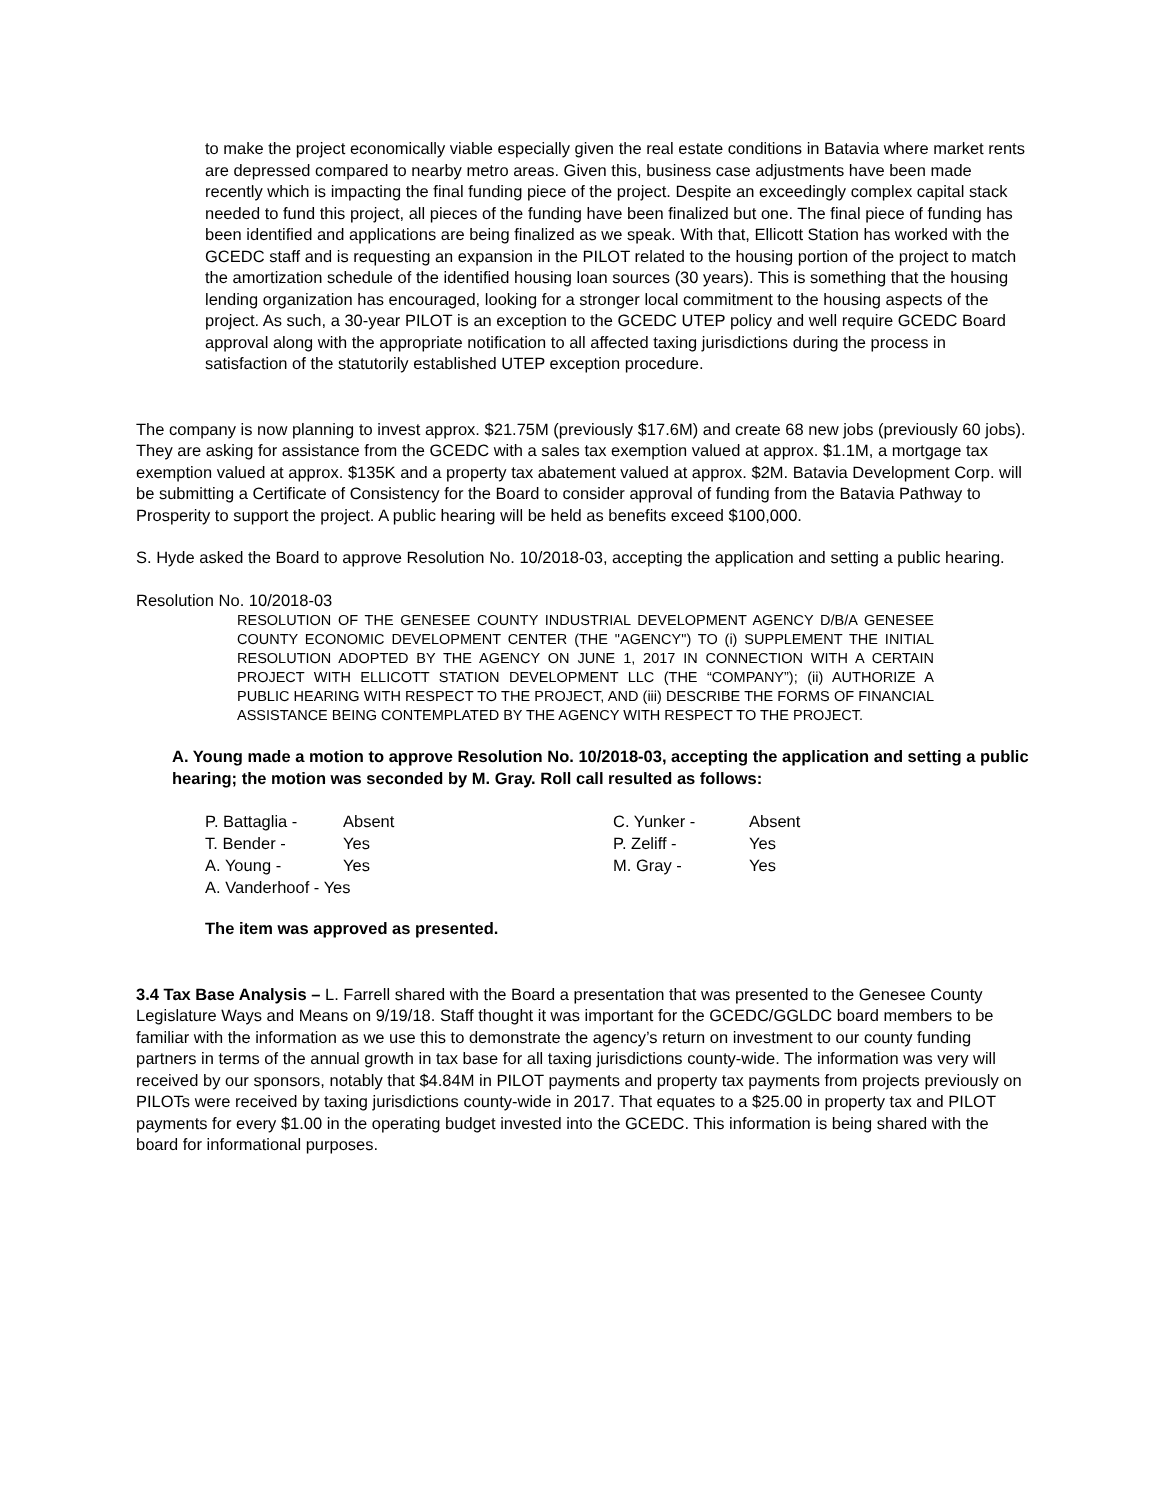to make the project economically viable especially given the real estate conditions in Batavia where market rents are depressed compared to nearby metro areas. Given this, business case adjustments have been made recently which is impacting the final funding piece of the project. Despite an exceedingly complex capital stack needed to fund this project, all pieces of the funding have been finalized but one. The final piece of funding has been identified and applications are being finalized as we speak. With that, Ellicott Station has worked with the GCEDC staff and is requesting an expansion in the PILOT related to the housing portion of the project to match the amortization schedule of the identified housing loan sources (30 years). This is something that the housing lending organization has encouraged, looking for a stronger local commitment to the housing aspects of the project. As such, a 30-year PILOT is an exception to the GCEDC UTEP policy and well require GCEDC Board approval along with the appropriate notification to all affected taxing jurisdictions during the process in satisfaction of the statutorily established UTEP exception procedure.
The company is now planning to invest approx. $21.75M (previously $17.6M) and create 68 new jobs (previously 60 jobs). They are asking for assistance from the GCEDC with a sales tax exemption valued at approx. $1.1M, a mortgage tax exemption valued at approx. $135K and a property tax abatement valued at approx. $2M. Batavia Development Corp. will be submitting a Certificate of Consistency for the Board to consider approval of funding from the Batavia Pathway to Prosperity to support the project. A public hearing will be held as benefits exceed $100,000.
S. Hyde asked the Board to approve Resolution No. 10/2018-03, accepting the application and setting a public hearing.
Resolution No. 10/2018-03
RESOLUTION OF THE GENESEE COUNTY INDUSTRIAL DEVELOPMENT AGENCY D/B/A GENESEE COUNTY ECONOMIC DEVELOPMENT CENTER (THE "AGENCY") TO (i) SUPPLEMENT THE INITIAL RESOLUTION ADOPTED BY THE AGENCY ON JUNE 1, 2017 IN CONNECTION WITH A CERTAIN PROJECT WITH ELLICOTT STATION DEVELOPMENT LLC (THE “COMPANY”); (ii) AUTHORIZE A PUBLIC HEARING WITH RESPECT TO THE PROJECT, AND (iii) DESCRIBE THE FORMS OF FINANCIAL ASSISTANCE BEING CONTEMPLATED BY THE AGENCY WITH RESPECT TO THE PROJECT.
A. Young made a motion to approve Resolution No. 10/2018-03, accepting the application and setting a public hearing; the motion was seconded by M. Gray. Roll call resulted as follows:
| P. Battaglia - | Absent | C. Yunker - | Absent |
| T. Bender - | Yes | P. Zeliff - | Yes |
| A. Young - | Yes | M. Gray - | Yes |
| A. Vanderhoof - Yes | | | |
The item was approved as presented.
3.4 Tax Base Analysis – L. Farrell shared with the Board a presentation that was presented to the Genesee County Legislature Ways and Means on 9/19/18. Staff thought it was important for the GCEDC/GGLDC board members to be familiar with the information as we use this to demonstrate the agency’s return on investment to our county funding partners in terms of the annual growth in tax base for all taxing jurisdictions county-wide. The information was very will received by our sponsors, notably that $4.84M in PILOT payments and property tax payments from projects previously on PILOTs were received by taxing jurisdictions county-wide in 2017. That equates to a $25.00 in property tax and PILOT payments for every $1.00 in the operating budget invested into the GCEDC. This information is being shared with the board for informational purposes.